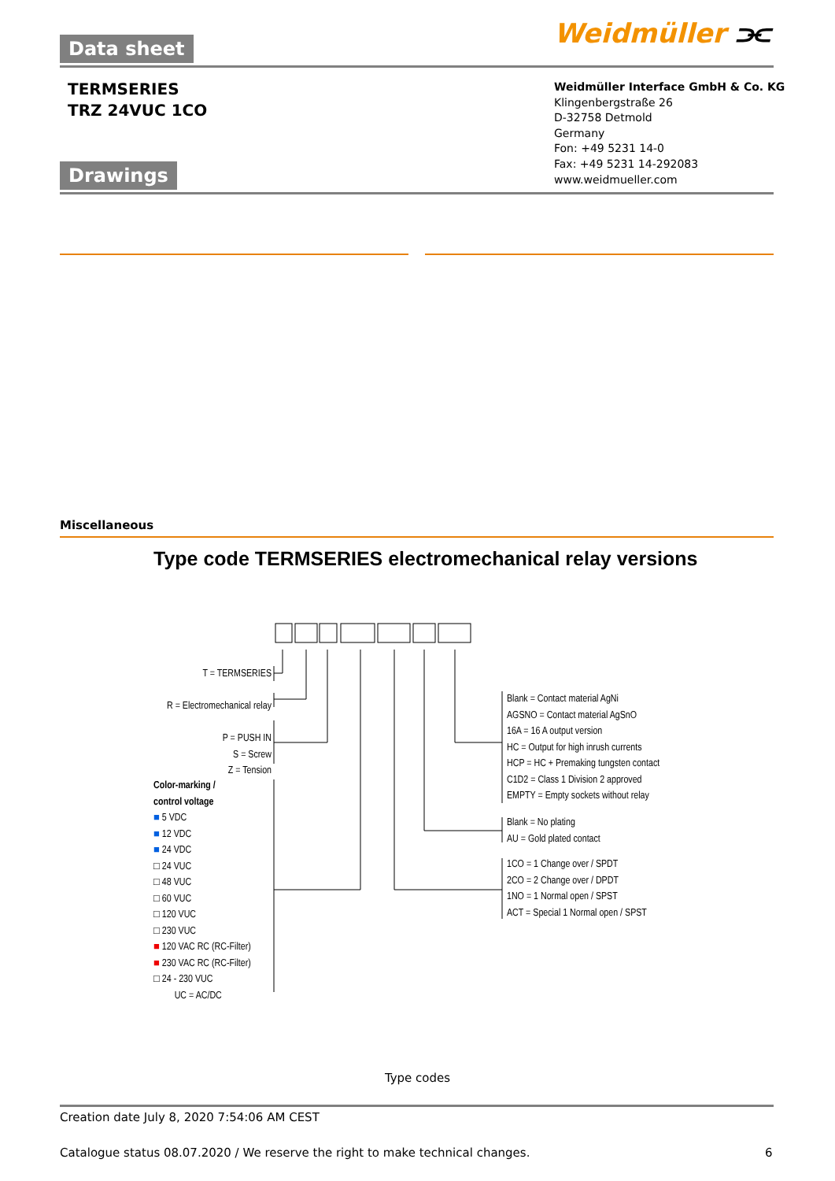Data sheet Weidmüller ⫘
TERMSERIES
TRZ 24VUC 1CO
Weidmüller Interface GmbH & Co. KG
Klingenbergstraße 26
D-32758 Detmold
Germany
Fon: +49 5231 14-0
Fax: +49 5231 14-292083
www.weidmueller.com
Drawings
Miscellaneous
Type code TERMSERIES electromechanical relay versions
T = TERMSERIES
R = Electromechanical relay
P = PUSH IN
S = Screw
Z = Tension
Color-marking /
control voltage
■ 5 VDC
■ 12 VDC
■ 24 VDC
□ 24 VUC
□ 48 VUC
□ 60 VUC
□ 120 VUC
□ 230 VUC
■ 120 VAC RC (RC-Filter)
■ 230 VAC RC (RC-Filter)
□ 24 - 230 VUC
UC = AC/DC
Blank = Contact material AgNi
AGSNO = Contact material AgSnO
16A = 16 A output version
HC = Output for high inrush currents
HCP = HC + Premaking tungsten contact
C1D2 = Class 1 Division 2 approved
EMPTY = Empty sockets without relay
Blank = No plating
AU = Gold plated contact
1CO = 1 Change over / SPDT
2CO = 2 Change over / DPDT
1NO = 1 Normal open / SPST
ACT = Special 1 Normal open / SPST
Type codes
Creation date July 8, 2020 7:54:06 AM CEST
Catalogue status 08.07.2020 / We reserve the right to make technical changes.
6